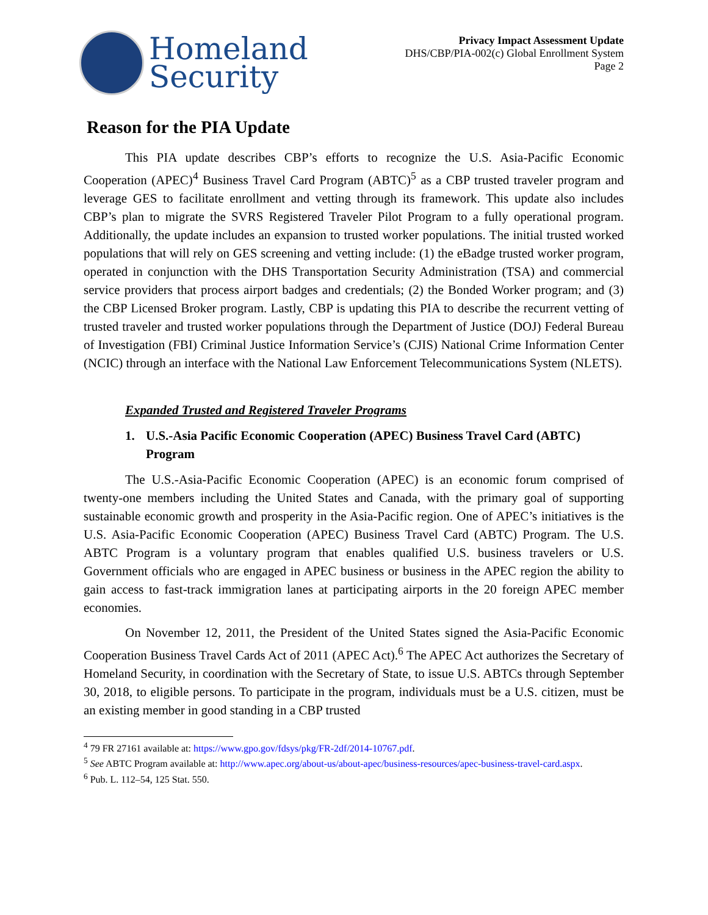Homeland
Security
Privacy Impact Assessment Update
DHS/CBP/PIA-002(c) Global Enrollment System
Page 2
Reason for the PIA Update
This PIA update describes CBP’s efforts to recognize the U.S. Asia-Pacific Economic Cooperation (APEC)<sup>4</sup> Business Travel Card Program (ABTC)<sup>5</sup> as a CBP trusted traveler program and leverage GES to facilitate enrollment and vetting through its framework. This update also includes CBP’s plan to migrate the SVRS Registered Traveler Pilot Program to a fully operational program. Additionally, the update includes an expansion to trusted worker populations. The initial trusted worked populations that will rely on GES screening and vetting include: (1) the eBadge trusted worker program, operated in conjunction with the DHS Transportation Security Administration (TSA) and commercial service providers that process airport badges and credentials; (2) the Bonded Worker program; and (3) the CBP Licensed Broker program. Lastly, CBP is updating this PIA to describe the recurrent vetting of trusted traveler and trusted worker populations through the Department of Justice (DOJ) Federal Bureau of Investigation (FBI) Criminal Justice Information Service’s (CJIS) National Crime Information Center (NCIC) through an interface with the National Law Enforcement Telecommunications System (NLETS).
Expanded Trusted and Registered Traveler Programs
1. U.S.-Asia Pacific Economic Cooperation (APEC) Business Travel Card (ABTC) Program
The U.S.-Asia-Pacific Economic Cooperation (APEC) is an economic forum comprised of twenty-one members including the United States and Canada, with the primary goal of supporting sustainable economic growth and prosperity in the Asia-Pacific region. One of APEC’s initiatives is the U.S. Asia-Pacific Economic Cooperation (APEC) Business Travel Card (ABTC) Program. The U.S. ABTC Program is a voluntary program that enables qualified U.S. business travelers or U.S. Government officials who are engaged in APEC business or business in the APEC region the ability to gain access to fast-track immigration lanes at participating airports in the 20 foreign APEC member economies.
On November 12, 2011, the President of the United States signed the Asia-Pacific Economic Cooperation Business Travel Cards Act of 2011 (APEC Act).<sup>6</sup> The APEC Act authorizes the Secretary of Homeland Security, in coordination with the Secretary of State, to issue U.S. ABTCs through September 30, 2018, to eligible persons. To participate in the program, individuals must be a U.S. citizen, must be an existing member in good standing in a CBP trusted
<sup>4</sup> 79 FR 27161 available at: https://www.gpo.gov/fdsys/pkg/FR-2df/2014-10767.pdf.
<sup>5</sup> See ABTC Program available at: http://www.apec.org/about-us/about-apec/business-resources/apec-business-travel-card.aspx.
<sup>6</sup> Pub. L. 112–54, 125 Stat. 550.